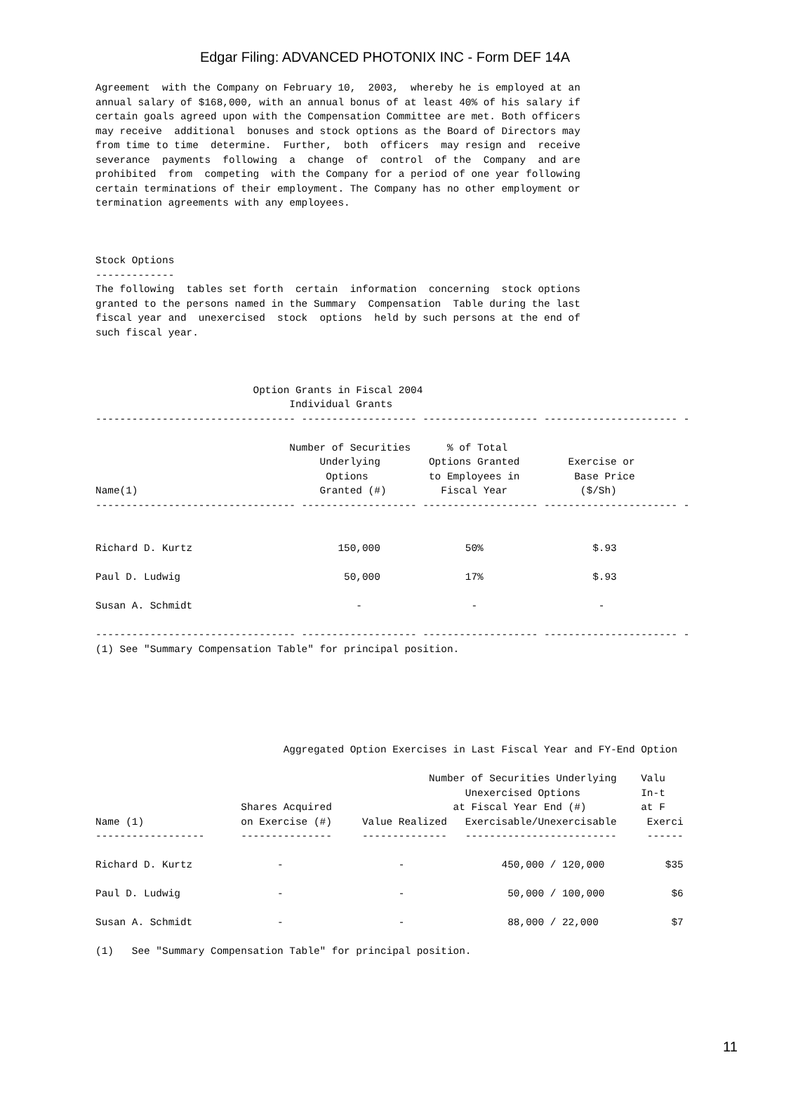Edgar Filing: ADVANCED PHOTONIX INC - Form DEF 14A
Agreement with the Company on February 10, 2003, whereby he is employed at an annual salary of $168,000, with an annual bonus of at least 40% of his salary if certain goals agreed upon with the Compensation Committee are met. Both officers may receive additional bonuses and stock options as the Board of Directors may from time to time determine. Further, both officers may resign and receive severance payments following a change of control of the Company and are prohibited from competing with the Company for a period of one year following certain terminations of their employment. The Company has no other employment or termination agreements with any employees. Stock Options ------------- The following tables set forth certain information concerning stock options granted to the persons named in the Summary Compensation Table during the last fiscal year and unexercised stock options held by such persons at the end of such fiscal year. Option Grants in Fiscal 2004 Individual Grants --------------------------------- ------------------- ------------------- ---------------------- - Number of Securities % of Total Underlying Options Granted Exercise or Options to Employees in Base Price Name(1) Granted (#) Fiscal Year ($/Sh) --------------------------------- ------------------- ------------------- ---------------------- - Richard D. Kurtz 150,000 50% $.93 Paul D. Ludwig 50,000 17% $.93 Susan A. Schmidt - - - --------------------------------- ------------------- ------------------- ---------------------- - (1) See "Summary Compensation Table" for principal position. Aggregated Option Exercises in Last Fiscal Year and FY-End Option Number of Securities Underlying Valu Unexercised Options In-t Shares Acquired at Fiscal Year End (#) at F Name (1) on Exercise (#) Value Realized Exercisable/Unexercisable Exerci ------------------ --------------- -------------- ------------------------- ------ Richard D. Kurtz - - 450,000 / 120,000 $35 Paul D. Ludwig - - 50,000 / 100,000 $6 Susan A. Schmidt - - 88,000 / 22,000 $7 (1) See "Summary Compensation Table" for principal position.
11